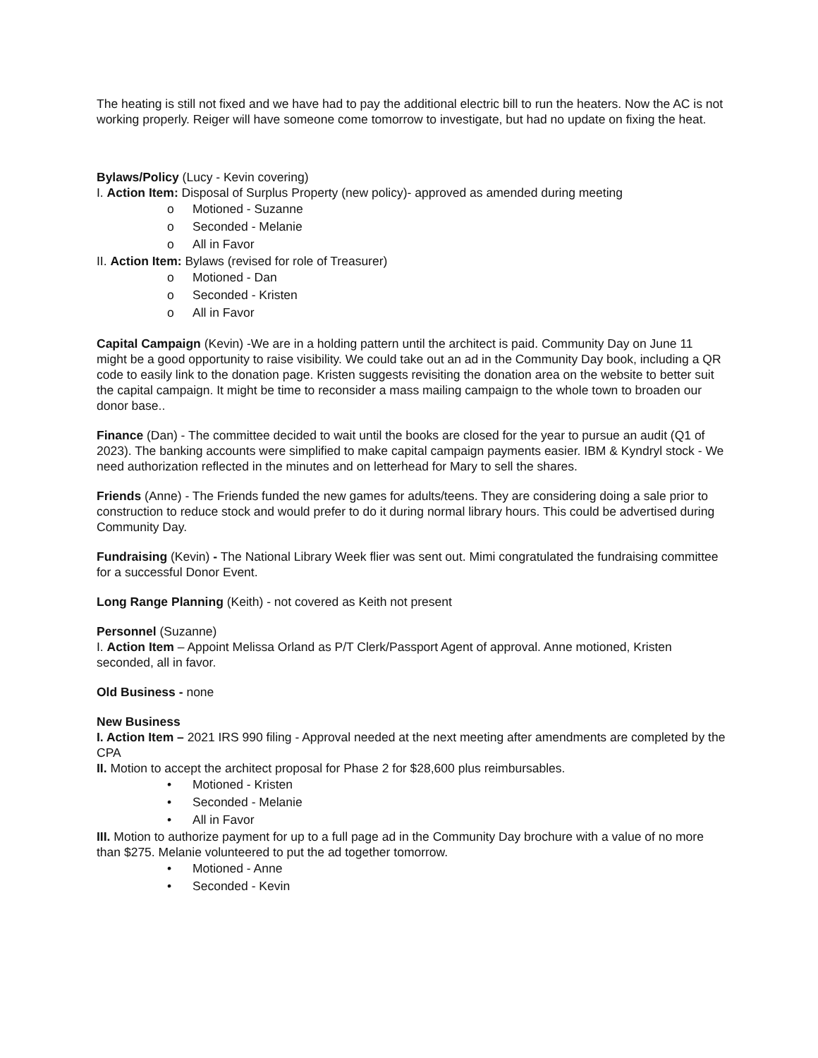The heating is still not fixed and we have had to pay the additional electric bill to run the heaters. Now the AC is not working properly. Reiger will have someone come tomorrow to investigate, but had no update on fixing the heat.
Bylaws/Policy (Lucy - Kevin covering)
I. Action Item: Disposal of Surplus Property (new policy)- approved as amended during meeting
o Motioned - Suzanne
o Seconded - Melanie
o All in Favor
II. Action Item: Bylaws (revised for role of Treasurer)
o Motioned - Dan
o Seconded - Kristen
o All in Favor
Capital Campaign (Kevin) -We are in a holding pattern until the architect is paid. Community Day on June 11 might be a good opportunity to raise visibility. We could take out an ad in the Community Day book, including a QR code to easily link to the donation page. Kristen suggests revisiting the donation area on the website to better suit the capital campaign. It might be time to reconsider a mass mailing campaign to the whole town to broaden our donor base..
Finance (Dan) - The committee decided to wait until the books are closed for the year to pursue an audit (Q1 of 2023). The banking accounts were simplified to make capital campaign payments easier. IBM & Kyndryl stock - We need authorization reflected in the minutes and on letterhead for Mary to sell the shares.
Friends (Anne) - The Friends funded the new games for adults/teens. They are considering doing a sale prior to construction to reduce stock and would prefer to do it during normal library hours. This could be advertised during Community Day.
Fundraising (Kevin) - The National Library Week flier was sent out. Mimi congratulated the fundraising committee for a successful Donor Event.
Long Range Planning (Keith) - not covered as Keith not present
Personnel (Suzanne)
I. Action Item – Appoint Melissa Orland as P/T Clerk/Passport Agent of approval. Anne motioned, Kristen seconded, all in favor.
Old Business - none
New Business
I. Action Item – 2021 IRS 990 filing - Approval needed at the next meeting after amendments are completed by the CPA
II. Motion to accept the architect proposal for Phase 2 for $28,600 plus reimbursables.
• Motioned - Kristen
• Seconded - Melanie
• All in Favor
III. Motion to authorize payment for up to a full page ad in the Community Day brochure with a value of no more than $275. Melanie volunteered to put the ad together tomorrow.
• Motioned - Anne
• Seconded - Kevin